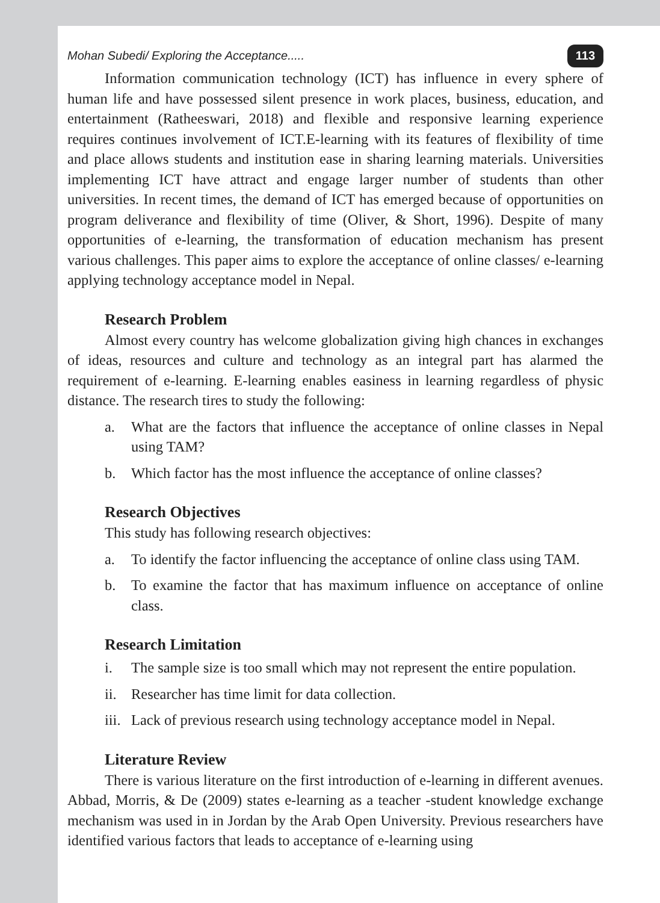Mohan Subedi/ Exploring the Acceptance..... 113
Information communication technology (ICT) has influence in every sphere of human life and have possessed silent presence in work places, business, education, and entertainment (Ratheeswari, 2018) and flexible and responsive learning experience requires continues involvement of ICT.E-learning with its features of flexibility of time and place allows students and institution ease in sharing learning materials. Universities implementing ICT have attract and engage larger number of students than other universities. In recent times, the demand of ICT has emerged because of opportunities on program deliverance and flexibility of time (Oliver, & Short, 1996). Despite of many opportunities of e-learning, the transformation of education mechanism has present various challenges. This paper aims to explore the acceptance of online classes/ e-learning applying technology acceptance model in Nepal.
Research Problem
Almost every country has welcome globalization giving high chances in exchanges of ideas, resources and culture and technology as an integral part has alarmed the requirement of e-learning. E-learning enables easiness in learning regardless of physic distance. The research tires to study the following:
a. What are the factors that influence the acceptance of online classes in Nepal using TAM?
b. Which factor has the most influence the acceptance of online classes?
Research Objectives
This study has following research objectives:
a. To identify the factor influencing the acceptance of online class using TAM.
b. To examine the factor that has maximum influence on acceptance of online class.
Research Limitation
i. The sample size is too small which may not represent the entire population.
ii. Researcher has time limit for data collection.
iii. Lack of previous research using technology acceptance model in Nepal.
Literature Review
There is various literature on the first introduction of e-learning in different avenues. Abbad, Morris, & De (2009) states e-learning as a teacher -student knowledge exchange mechanism was used in in Jordan by the Arab Open University. Previous researchers have identified various factors that leads to acceptance of e-learning using